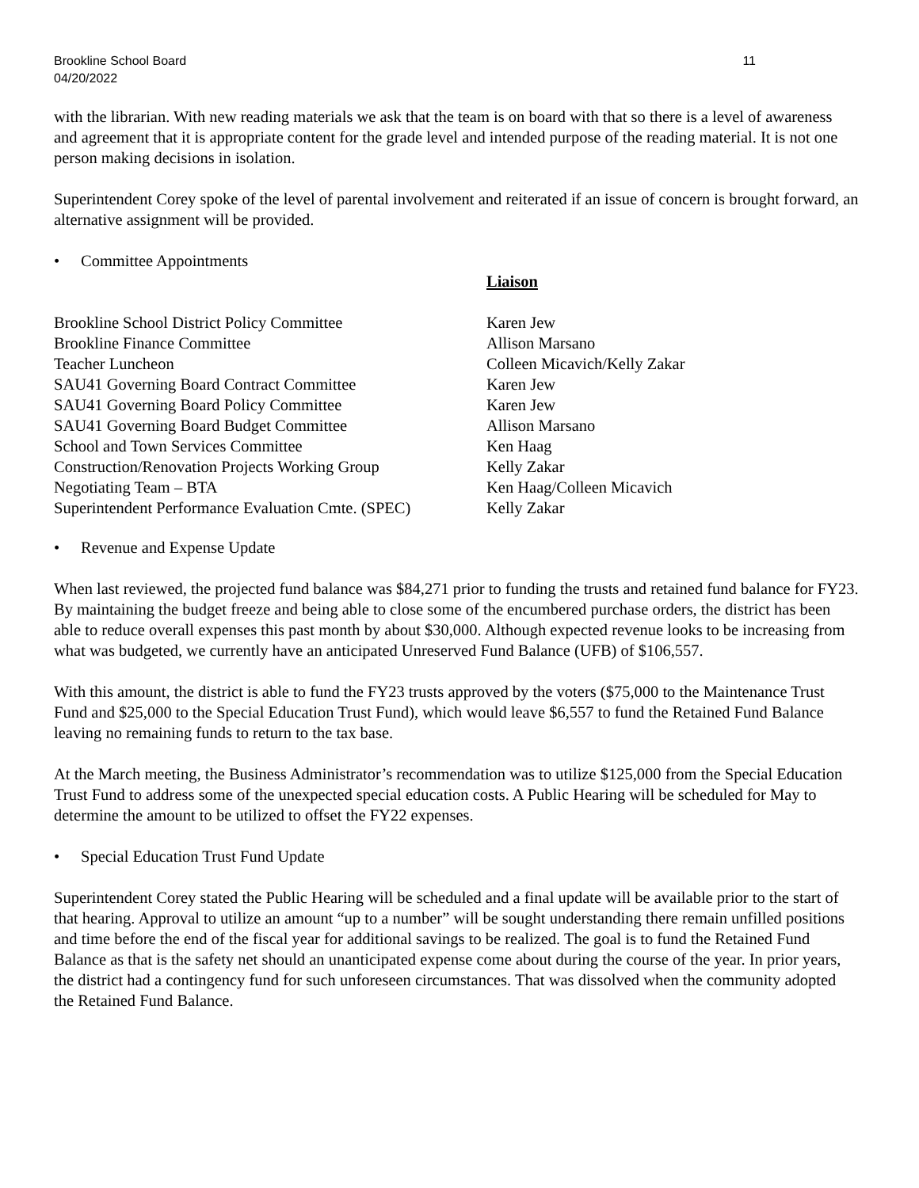Brookline School Board
04/20/2022
11
with the librarian. With new reading materials we ask that the team is on board with that so there is a level of awareness and agreement that it is appropriate content for the grade level and intended purpose of the reading material. It is not one person making decisions in isolation.
Superintendent Corey spoke of the level of parental involvement and reiterated if an issue of concern is brought forward, an alternative assignment will be provided.
• Committee Appointments
| | Liaison |
| --- | --- |
| Brookline School District Policy Committee | Karen Jew |
| Brookline Finance Committee | Allison Marsano |
| Teacher Luncheon | Colleen Micavich/Kelly Zakar |
| SAU41 Governing Board Contract Committee | Karen Jew |
| SAU41 Governing Board Policy Committee | Karen Jew |
| SAU41 Governing Board Budget Committee | Allison Marsano |
| School and Town Services Committee | Ken Haag |
| Construction/Renovation Projects Working Group | Kelly Zakar |
| Negotiating Team – BTA | Ken Haag/Colleen Micavich |
| Superintendent Performance Evaluation Cmte. (SPEC) | Kelly Zakar |
• Revenue and Expense Update
When last reviewed, the projected fund balance was $84,271 prior to funding the trusts and retained fund balance for FY23. By maintaining the budget freeze and being able to close some of the encumbered purchase orders, the district has been able to reduce overall expenses this past month by about $30,000. Although expected revenue looks to be increasing from what was budgeted, we currently have an anticipated Unreserved Fund Balance (UFB) of $106,557.
With this amount, the district is able to fund the FY23 trusts approved by the voters ($75,000 to the Maintenance Trust Fund and $25,000 to the Special Education Trust Fund), which would leave $6,557 to fund the Retained Fund Balance leaving no remaining funds to return to the tax base.
At the March meeting, the Business Administrator’s recommendation was to utilize $125,000 from the Special Education Trust Fund to address some of the unexpected special education costs. A Public Hearing will be scheduled for May to determine the amount to be utilized to offset the FY22 expenses.
• Special Education Trust Fund Update
Superintendent Corey stated the Public Hearing will be scheduled and a final update will be available prior to the start of that hearing. Approval to utilize an amount “up to a number” will be sought understanding there remain unfilled positions and time before the end of the fiscal year for additional savings to be realized. The goal is to fund the Retained Fund Balance as that is the safety net should an unanticipated expense come about during the course of the year. In prior years, the district had a contingency fund for such unforeseen circumstances. That was dissolved when the community adopted the Retained Fund Balance.